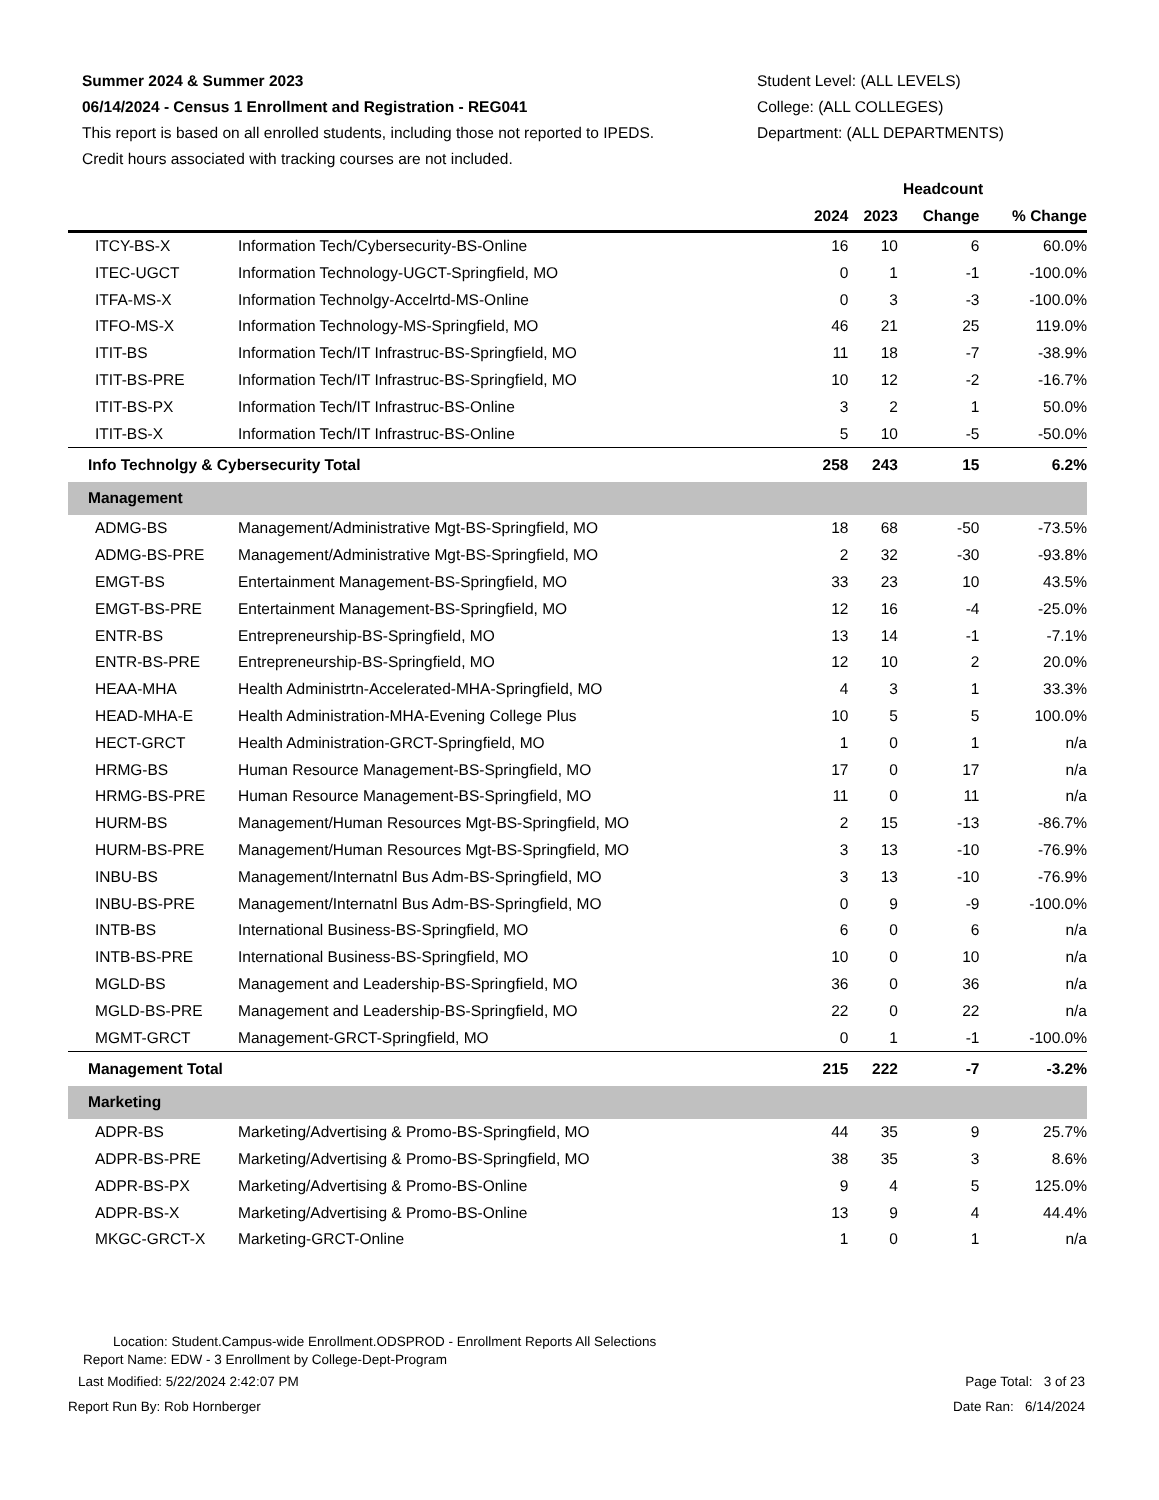Summer 2024 & Summer 2023
06/14/2024 - Census 1 Enrollment and Registration - REG041
This report is based on all enrolled students, including those not reported to IPEDS.
Credit hours associated with tracking courses are not included.
Student Level: (ALL LEVELS)
College: (ALL COLLEGES)
Department: (ALL DEPARTMENTS)
| | | Headcount | | | |
| --- | --- | --- | --- | --- | --- |
| | | 2024 | 2023 | Change | % Change |
| ITCY-BS-X | Information Tech/Cybersecurity-BS-Online | 16 | 10 | 6 | 60.0% |
| ITEC-UGCT | Information Technology-UGCT-Springfield, MO | 0 | 1 | -1 | -100.0% |
| ITFA-MS-X | Information Technolgy-Accelrtd-MS-Online | 0 | 3 | -3 | -100.0% |
| ITFO-MS-X | Information Technology-MS-Springfield, MO | 46 | 21 | 25 | 119.0% |
| ITIT-BS | Information Tech/IT Infrastruc-BS-Springfield, MO | 11 | 18 | -7 | -38.9% |
| ITIT-BS-PRE | Information Tech/IT Infrastruc-BS-Springfield, MO | 10 | 12 | -2 | -16.7% |
| ITIT-BS-PX | Information Tech/IT Infrastruc-BS-Online | 3 | 2 | 1 | 50.0% |
| ITIT-BS-X | Information Tech/IT Infrastruc-BS-Online | 5 | 10 | -5 | -50.0% |
| Info Technolgy & Cybersecurity Total | | 258 | 243 | 15 | 6.2% |
| Management | | | | | |
| ADMG-BS | Management/Administrative Mgt-BS-Springfield, MO | 18 | 68 | -50 | -73.5% |
| ADMG-BS-PRE | Management/Administrative Mgt-BS-Springfield, MO | 2 | 32 | -30 | -93.8% |
| EMGT-BS | Entertainment Management-BS-Springfield, MO | 33 | 23 | 10 | 43.5% |
| EMGT-BS-PRE | Entertainment Management-BS-Springfield, MO | 12 | 16 | -4 | -25.0% |
| ENTR-BS | Entrepreneurship-BS-Springfield, MO | 13 | 14 | -1 | -7.1% |
| ENTR-BS-PRE | Entrepreneurship-BS-Springfield, MO | 12 | 10 | 2 | 20.0% |
| HEAA-MHA | Health Administrtn-Accelerated-MHA-Springfield, MO | 4 | 3 | 1 | 33.3% |
| HEAD-MHA-E | Health Administration-MHA-Evening College Plus | 10 | 5 | 5 | 100.0% |
| HECT-GRCT | Health Administration-GRCT-Springfield, MO | 1 | 0 | 1 | n/a |
| HRMG-BS | Human Resource Management-BS-Springfield, MO | 17 | 0 | 17 | n/a |
| HRMG-BS-PRE | Human Resource Management-BS-Springfield, MO | 11 | 0 | 11 | n/a |
| HURM-BS | Management/Human Resources Mgt-BS-Springfield, MO | 2 | 15 | -13 | -86.7% |
| HURM-BS-PRE | Management/Human Resources Mgt-BS-Springfield, MO | 3 | 13 | -10 | -76.9% |
| INBU-BS | Management/Internatnl Bus Adm-BS-Springfield, MO | 3 | 13 | -10 | -76.9% |
| INBU-BS-PRE | Management/Internatnl Bus Adm-BS-Springfield, MO | 0 | 9 | -9 | -100.0% |
| INTB-BS | International Business-BS-Springfield, MO | 6 | 0 | 6 | n/a |
| INTB-BS-PRE | International Business-BS-Springfield, MO | 10 | 0 | 10 | n/a |
| MGLD-BS | Management and Leadership-BS-Springfield, MO | 36 | 0 | 36 | n/a |
| MGLD-BS-PRE | Management and Leadership-BS-Springfield, MO | 22 | 0 | 22 | n/a |
| MGMT-GRCT | Management-GRCT-Springfield, MO | 0 | 1 | -1 | -100.0% |
| Management Total | | 215 | 222 | -7 | -3.2% |
| Marketing | | | | | |
| ADPR-BS | Marketing/Advertising & Promo-BS-Springfield, MO | 44 | 35 | 9 | 25.7% |
| ADPR-BS-PRE | Marketing/Advertising & Promo-BS-Springfield, MO | 38 | 35 | 3 | 8.6% |
| ADPR-BS-PX | Marketing/Advertising & Promo-BS-Online | 9 | 4 | 5 | 125.0% |
| ADPR-BS-X | Marketing/Advertising & Promo-BS-Online | 13 | 9 | 4 | 44.4% |
| MKGC-GRCT-X | Marketing-GRCT-Online | 1 | 0 | 1 | n/a |
Location: Student.Campus-wide Enrollment.ODSPROD - Enrollment Reports All Selections
Report Name: EDW - 3 Enrollment by College-Dept-Program
Last Modified: 5/22/2024 2:42:07 PM Page Total: 3 of 23
Report Run By: Rob Hornberger Date Ran: 6/14/2024